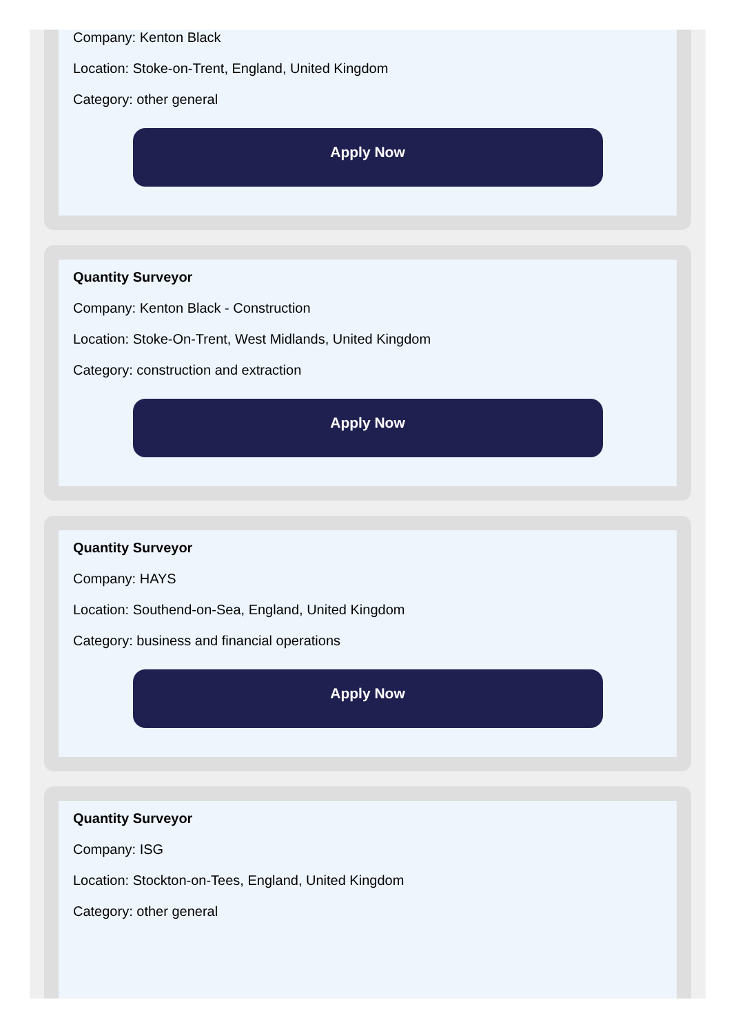Company: Kenton Black
Location: Stoke-on-Trent, England, United Kingdom
Category: other general
Apply Now
Quantity Surveyor
Company: Kenton Black - Construction
Location: Stoke-On-Trent, West Midlands, United Kingdom
Category: construction and extraction
Apply Now
Quantity Surveyor
Company: HAYS
Location: Southend-on-Sea, England, United Kingdom
Category: business and financial operations
Apply Now
Quantity Surveyor
Company: ISG
Location: Stockton-on-Tees, England, United Kingdom
Category: other general